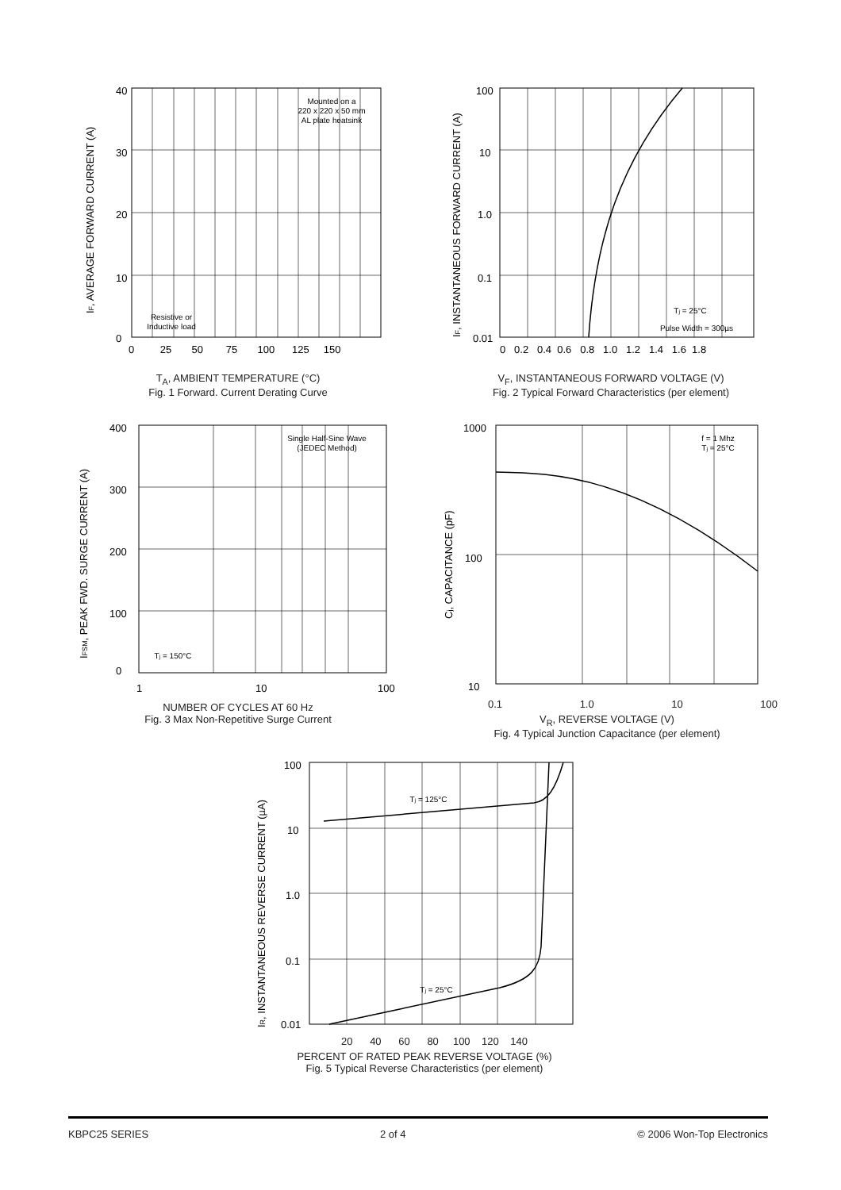40
30
20
10
0
0 25 50 75 100 125 150
Mounted on a
220 x 220 x 50 mm
AL plate heatsink
Resistive or
Inductive load
IF, AVERAGE FORWARD CURRENT (A)
T<sub>A</sub>, AMBIENT TEMPERATURE (°C)
Fig. 1 Forward. Current Derating Curve
100
10
1.0
0.1
0.01
0 0.2 0.4 0.6 0.8 1.0 1.2 1.4 1.6 1.8
Tj = 25°C
Pulse Width = 300µs
IF, INSTANTANEOUS FORWARD CURRENT (A)
V<sub>F</sub>, INSTANTANEOUS FORWARD VOLTAGE (V)
Fig. 2 Typical Forward Characteristics (per element)
400
300
200
100
0
1
10
100
Single Half-Sine Wave
(JEDEC Method)
Tj = 150°C
IFSM, PEAK FWD. SURGE CURRENT (A)
NUMBER OF CYCLES AT 60 Hz
Fig. 3 Max Non-Repetitive Surge Current
1000
100
10
f = 1 Mhz
Tj = 25°C
Cj, CAPACITANCE (pF)
0.1 1.0 10 100
V<sub>R</sub>, REVERSE VOLTAGE (V)
Fig. 4 Typical Junction Capacitance (per element)
100
10
1.0
0.1
0.01
Tj = 125°C
Tj = 25°C
IR, INSTANTANEOUS REVERSE CURRENT (µA)
20 40 60 80 100 120 140
PERCENT OF RATED PEAK REVERSE VOLTAGE (%)
Fig. 5 Typical Reverse Characteristics (per element)
KBPC25 SERIES 2 of 4 © 2006 Won-Top Electronics